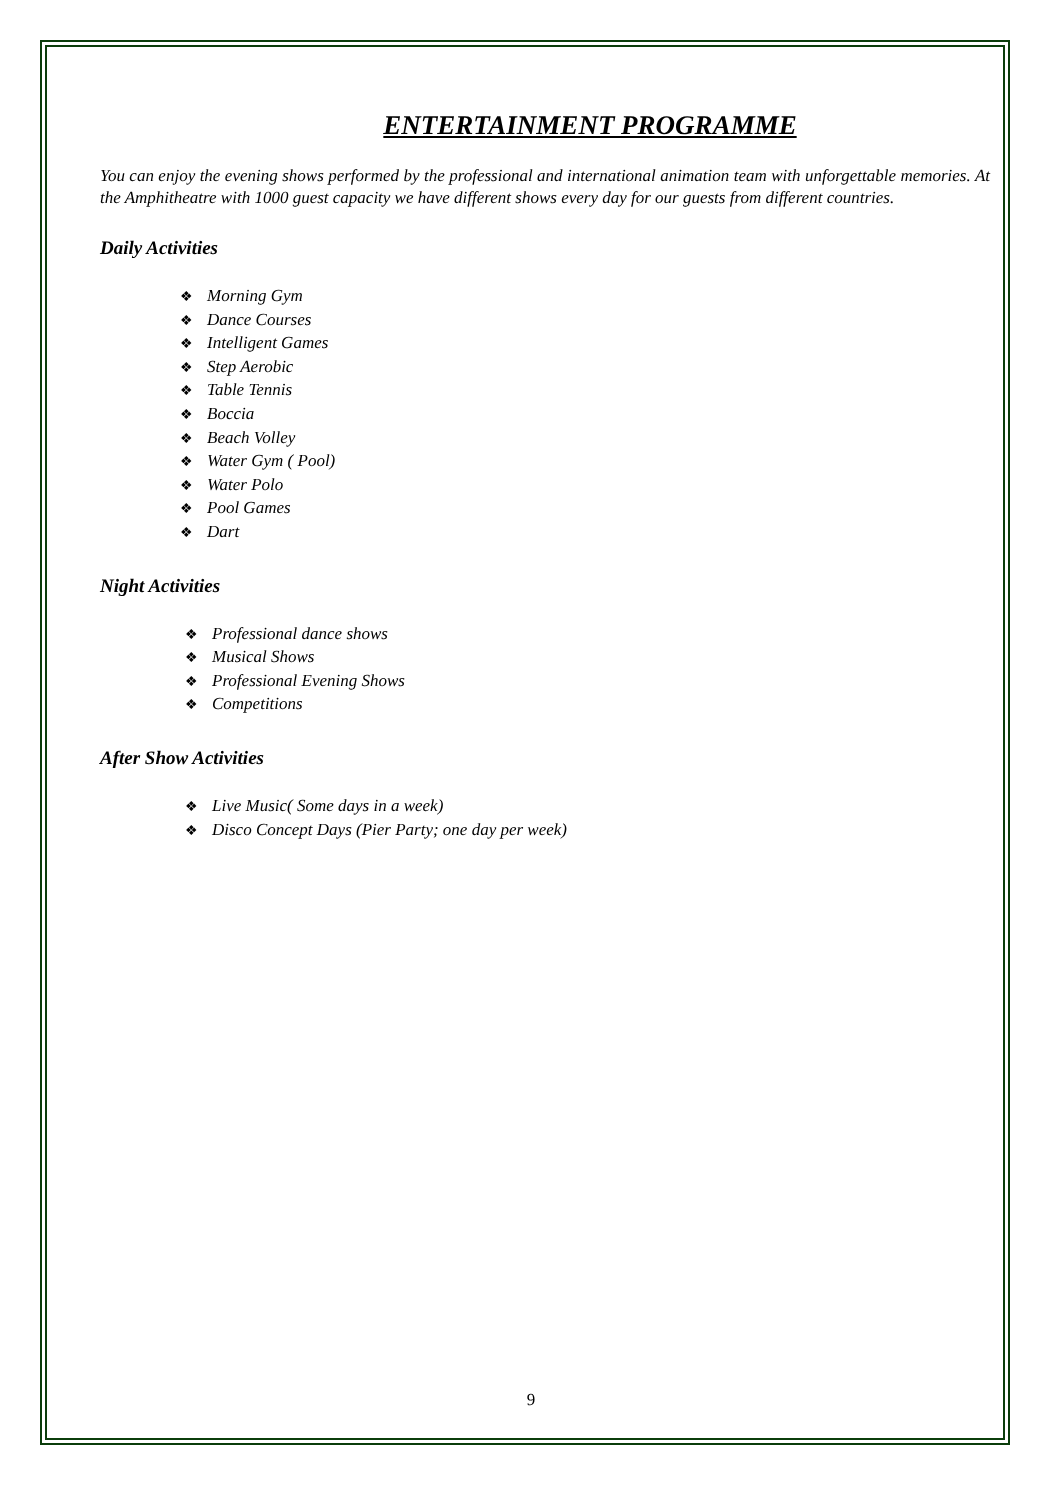ENTERTAINMENT PROGRAMME
You can enjoy the evening shows performed by the professional and international animation team with unforgettable memories. At the Amphitheatre with 1000 guest capacity we have different shows every day for our guests from different countries.
Daily Activities
❖ Morning Gym
❖ Dance Courses
❖ Intelligent Games
❖ Step Aerobic
❖ Table Tennis
❖ Boccia
❖ Beach Volley
❖ Water Gym ( Pool)
❖ Water Polo
❖ Pool Games
❖ Dart
Night Activities
❖ Professional dance shows
❖ Musical Shows
❖ Professional Evening Shows
❖ Competitions
After Show Activities
❖ Live Music( Some days in a week)
❖ Disco Concept Days (Pier Party; one day per week)
9